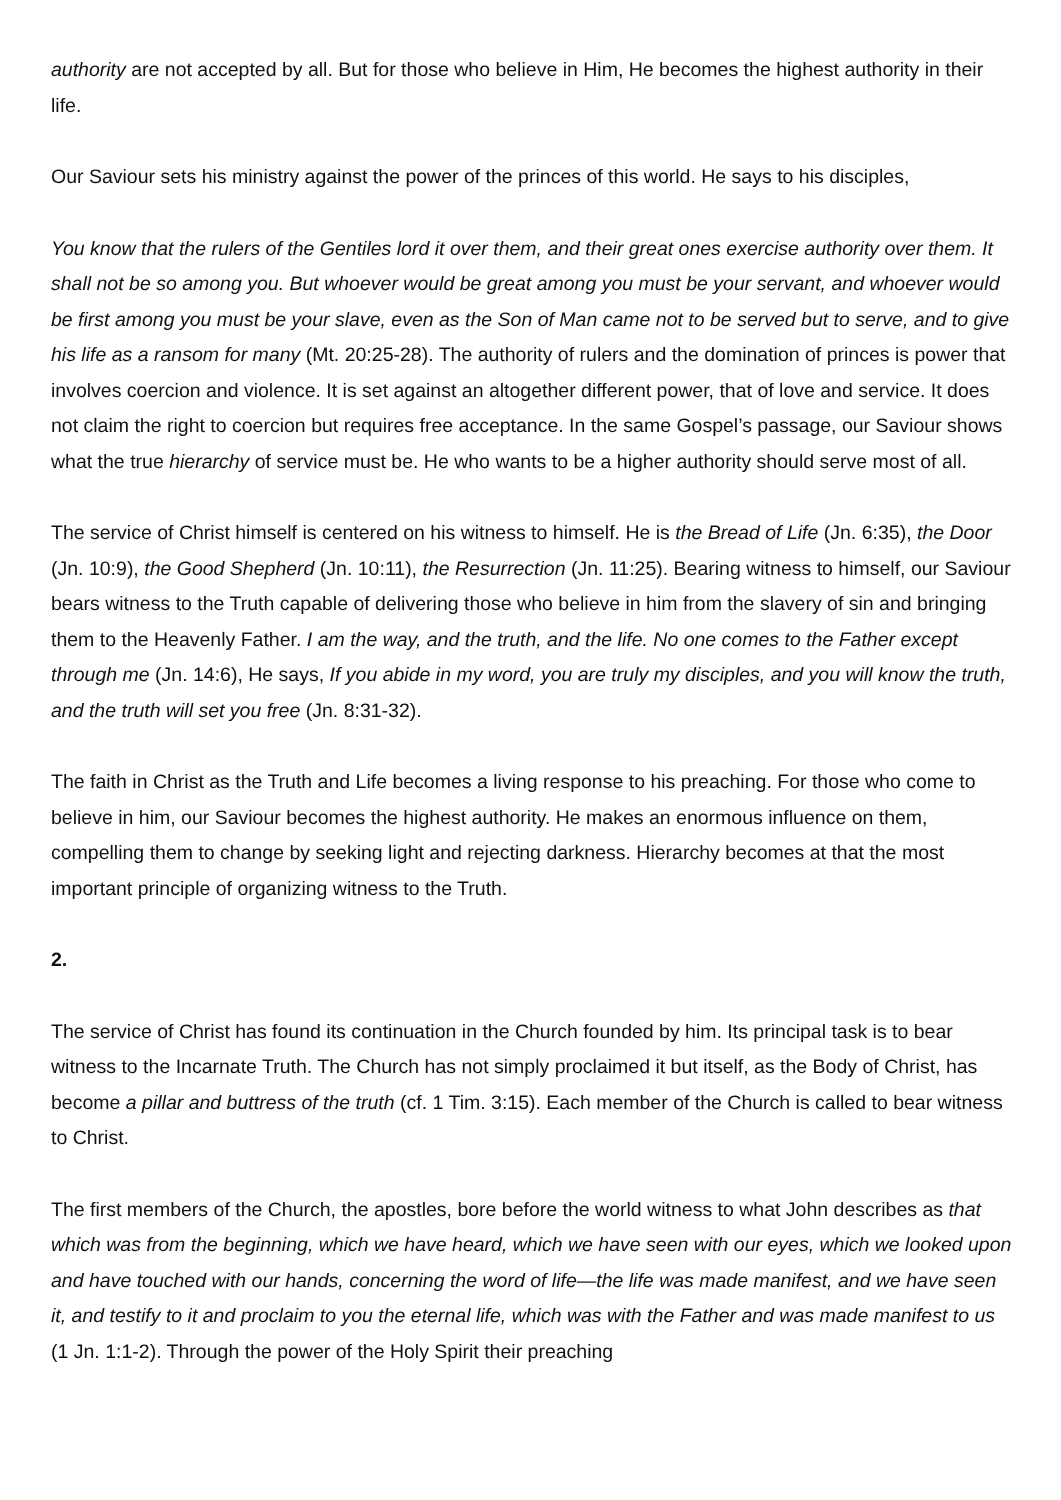authority are not accepted by all. But for those who believe in Him, He becomes the highest authority in their life.
Our Saviour sets his ministry against the power of the princes of this world. He says to his disciples,
You know that the rulers of the Gentiles lord it over them, and their great ones exercise authority over them. It shall not be so among you. But whoever would be great among you must be your servant, and whoever would be first among you must be your slave, even as the Son of Man came not to be served but to serve, and to give his life as a ransom for many (Mt. 20:25-28). The authority of rulers and the domination of princes is power that involves coercion and violence. It is set against an altogether different power, that of love and service. It does not claim the right to coercion but requires free acceptance. In the same Gospel’s passage, our Saviour shows what the true hierarchy of service must be. He who wants to be a higher authority should serve most of all.
The service of Christ himself is centered on his witness to himself. He is the Bread of Life (Jn. 6:35), the Door (Jn. 10:9), the Good Shepherd (Jn. 10:11), the Resurrection (Jn. 11:25). Bearing witness to himself, our Saviour bears witness to the Truth capable of delivering those who believe in him from the slavery of sin and bringing them to the Heavenly Father. I am the way, and the truth, and the life. No one comes to the Father except through me (Jn. 14:6), He says, If you abide in my word, you are truly my disciples, and you will know the truth, and the truth will set you free (Jn. 8:31-32).
The faith in Christ as the Truth and Life becomes a living response to his preaching. For those who come to believe in him, our Saviour becomes the highest authority. He makes an enormous influence on them, compelling them to change by seeking light and rejecting darkness. Hierarchy becomes at that the most important principle of organizing witness to the Truth.
2.
The service of Christ has found its continuation in the Church founded by him. Its principal task is to bear witness to the Incarnate Truth. The Church has not simply proclaimed it but itself, as the Body of Christ, has become a pillar and buttress of the truth (cf. 1 Tim. 3:15). Each member of the Church is called to bear witness to Christ.
The first members of the Church, the apostles, bore before the world witness to what John describes as that which was from the beginning, which we have heard, which we have seen with our eyes, which we looked upon and have touched with our hands, concerning the word of life—the life was made manifest, and we have seen it, and testify to it and proclaim to you the eternal life, which was with the Father and was made manifest to us (1 Jn. 1:1-2). Through the power of the Holy Spirit their preaching